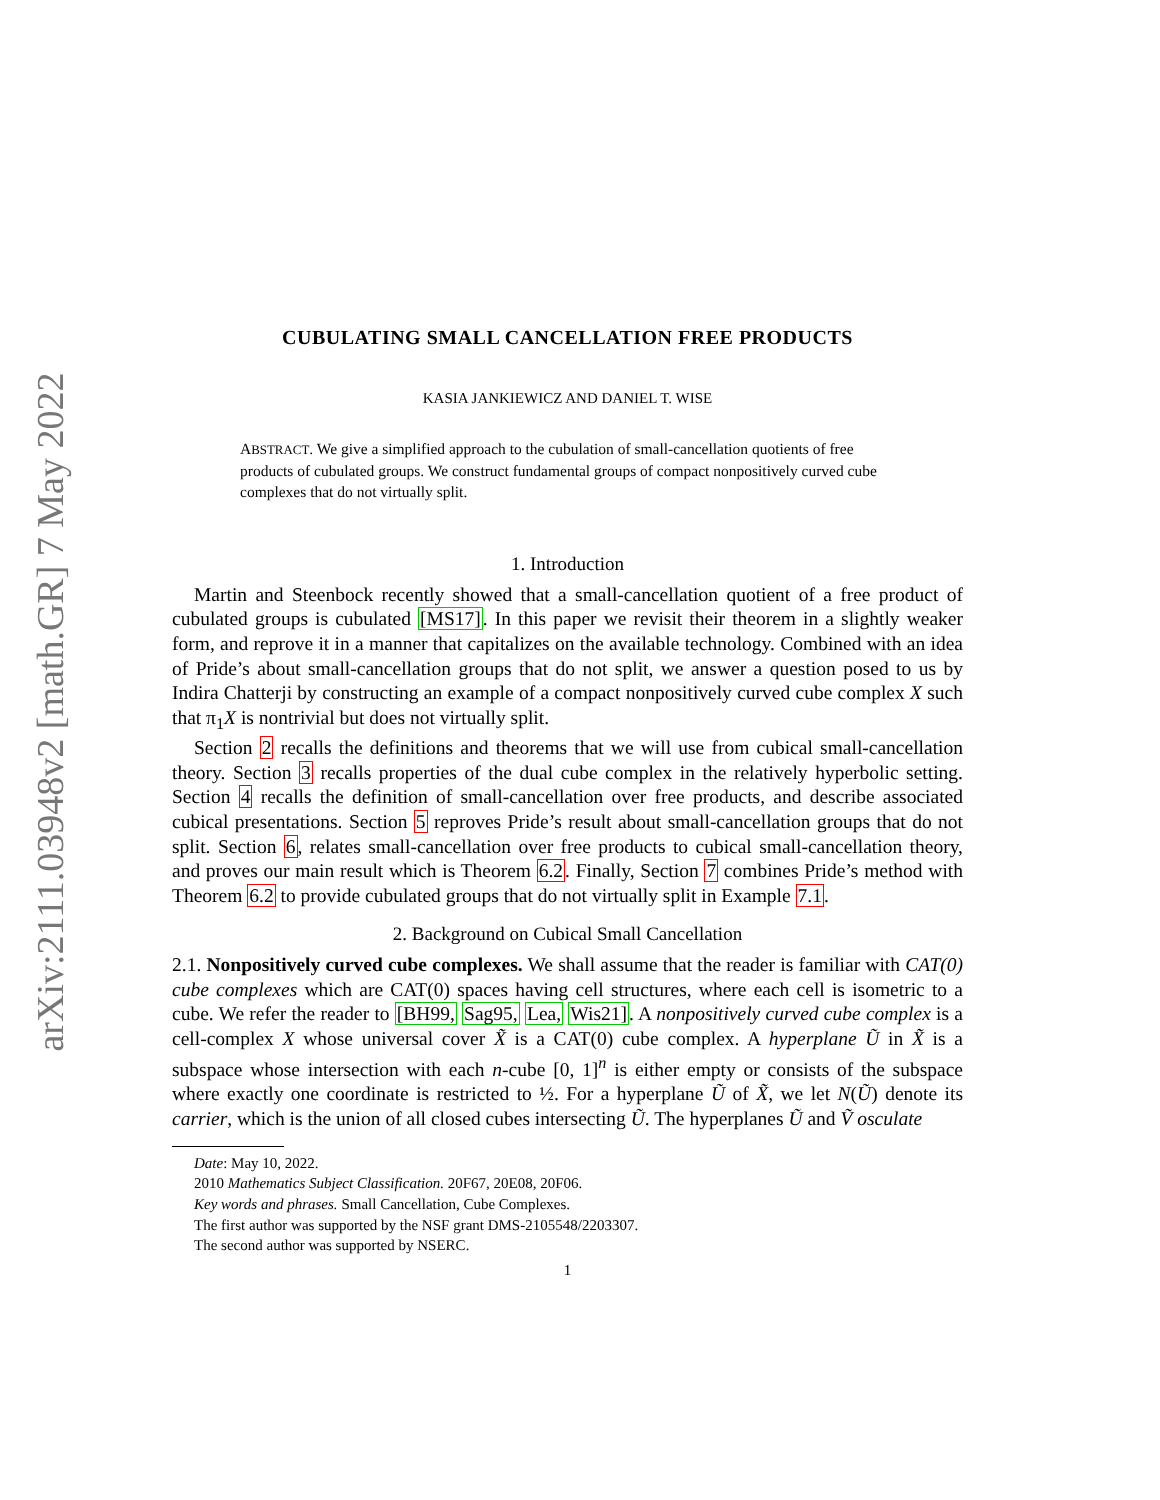arXiv:2111.03948v2 [math.GR] 7 May 2022
CUBULATING SMALL CANCELLATION FREE PRODUCTS
KASIA JANKIEWICZ AND DANIEL T. WISE
ABSTRACT. We give a simplified approach to the cubulation of small-cancellation quotients of free products of cubulated groups. We construct fundamental groups of compact nonpositively curved cube complexes that do not virtually split.
1. Introduction
Martin and Steenbock recently showed that a small-cancellation quotient of a free product of cubulated groups is cubulated [MS17]. In this paper we revisit their theorem in a slightly weaker form, and reprove it in a manner that capitalizes on the available technology. Combined with an idea of Pride’s about small-cancellation groups that do not split, we answer a question posed to us by Indira Chatterji by constructing an example of a compact nonpositively curved cube complex X such that π<sub>1</sub>X is nontrivial but does not virtually split.
Section 2 recalls the definitions and theorems that we will use from cubical small-cancellation theory. Section 3 recalls properties of the dual cube complex in the relatively hyperbolic setting. Section 4 recalls the definition of small-cancellation over free products, and describe associated cubical presentations. Section 5 reproves Pride’s result about small-cancellation groups that do not split. Section 6, relates small-cancellation over free products to cubical small-cancellation theory, and proves our main result which is Theorem 6.2. Finally, Section 7 combines Pride’s method with Theorem 6.2 to provide cubulated groups that do not virtually split in Example 7.1.
2. Background on Cubical Small Cancellation
2.1. Nonpositively curved cube complexes. We shall assume that the reader is familiar with CAT(0) cube complexes which are CAT(0) spaces having cell structures, where each cell is isometric to a cube. We refer the reader to [BH99, Sag95, Lea, Wis21]. A nonpositively curved cube complex is a cell-complex X whose universal cover X̃ is a CAT(0) cube complex. A hyperplane Ũ in X̃ is a subspace whose intersection with each n-cube [0, 1]<sup>n</sup> is either empty or consists of the subspace where exactly one coordinate is restricted to ½. For a hyperplane Ũ of X̃, we let N(Ũ) denote its carrier, which is the union of all closed cubes intersecting Ũ. The hyperplanes Ũ and Ṽ osculate
Date: May 10, 2022.
2010 Mathematics Subject Classification. 20F67, 20E08, 20F06.
Key words and phrases. Small Cancellation, Cube Complexes.
The first author was supported by the NSF grant DMS-2105548/2203307.
The second author was supported by NSERC.
1